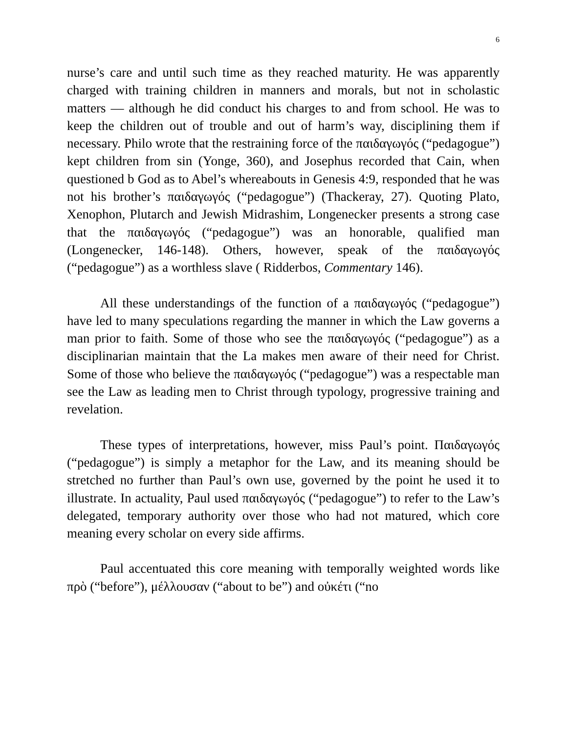6
nurse’s care and until such time as they reached maturity. He was apparently charged with training children in manners and morals, but not in scholastic matters — although he did conduct his charges to and from school. He was to keep the children out of trouble and out of harm’s way, disciplining them if necessary. Philo wrote that the restraining force of the παιδαγωγός (“pedagogue”) kept children from sin (Yonge, 360), and Josephus recorded that Cain, when questioned b God as to Abel’s whereabouts in Genesis 4:9, responded that he was not his brother’s παιδαγωγός (“pedagogue”) (Thackeray, 27). Quoting Plato, Xenophon, Plutarch and Jewish Midrashim, Longenecker presents a strong case that the παιδαγωγός (“pedagogue”) was an honorable, qualified man (Longenecker, 146-148). Others, however, speak of the παιδαγωγός (“pedagogue”) as a worthless slave ( Ridderbos, Commentary 146).
All these understandings of the function of a παιδαγωγός (“pedagogue”) have led to many speculations regarding the manner in which the Law governs a man prior to faith. Some of those who see the παιδαγωγός (“pedagogue”) as a disciplinarian maintain that the La makes men aware of their need for Christ. Some of those who believe the παιδαγωγός (“pedagogue”) was a respectable man see the Law as leading men to Christ through typology, progressive training and revelation.
These types of interpretations, however, miss Paul’s point. Παιδαγωγός (“pedagogue”) is simply a metaphor for the Law, and its meaning should be stretched no further than Paul’s own use, governed by the point he used it to illustrate. In actuality, Paul used παιδαγωγός (“pedagogue”) to refer to the Law’s delegated, temporary authority over those who had not matured, which core meaning every scholar on every side affirms.
Paul accentuated this core meaning with temporally weighted words like πρὸ (“before”), μέλλουσαν (“about to be”) and οὐκέτι (“no